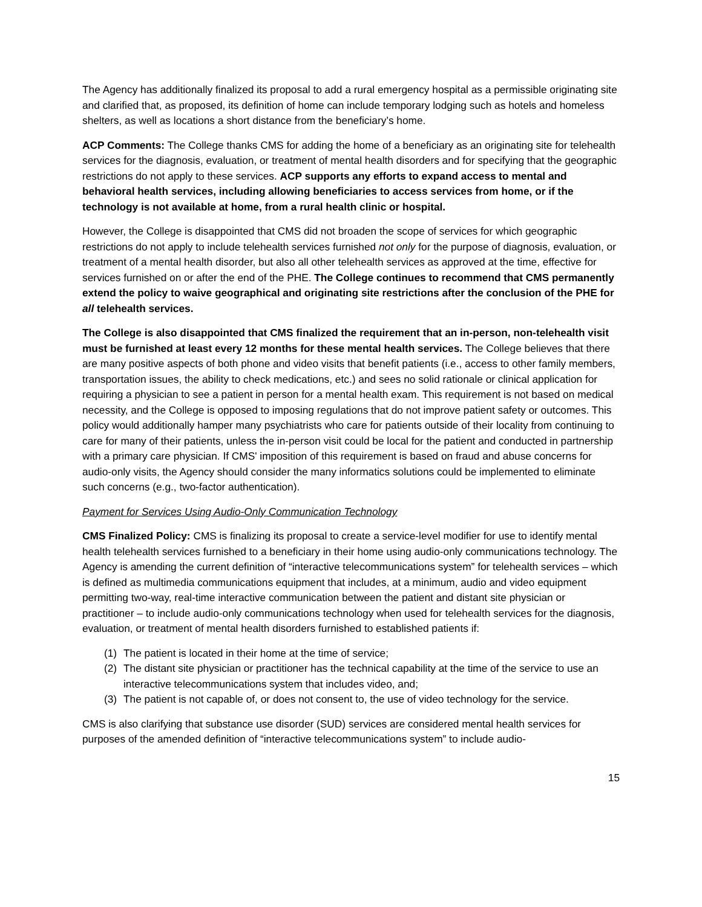The Agency has additionally finalized its proposal to add a rural emergency hospital as a permissible originating site and clarified that, as proposed, its definition of home can include temporary lodging such as hotels and homeless shelters, as well as locations a short distance from the beneficiary’s home.
ACP Comments: The College thanks CMS for adding the home of a beneficiary as an originating site for telehealth services for the diagnosis, evaluation, or treatment of mental health disorders and for specifying that the geographic restrictions do not apply to these services. ACP supports any efforts to expand access to mental and behavioral health services, including allowing beneficiaries to access services from home, or if the technology is not available at home, from a rural health clinic or hospital.
However, the College is disappointed that CMS did not broaden the scope of services for which geographic restrictions do not apply to include telehealth services furnished not only for the purpose of diagnosis, evaluation, or treatment of a mental health disorder, but also all other telehealth services as approved at the time, effective for services furnished on or after the end of the PHE. The College continues to recommend that CMS permanently extend the policy to waive geographical and originating site restrictions after the conclusion of the PHE for all telehealth services.
The College is also disappointed that CMS finalized the requirement that an in-person, non-telehealth visit must be furnished at least every 12 months for these mental health services. The College believes that there are many positive aspects of both phone and video visits that benefit patients (i.e., access to other family members, transportation issues, the ability to check medications, etc.) and sees no solid rationale or clinical application for requiring a physician to see a patient in person for a mental health exam. This requirement is not based on medical necessity, and the College is opposed to imposing regulations that do not improve patient safety or outcomes. This policy would additionally hamper many psychiatrists who care for patients outside of their locality from continuing to care for many of their patients, unless the in-person visit could be local for the patient and conducted in partnership with a primary care physician. If CMS' imposition of this requirement is based on fraud and abuse concerns for audio-only visits, the Agency should consider the many informatics solutions could be implemented to eliminate such concerns (e.g., two-factor authentication).
Payment for Services Using Audio-Only Communication Technology
CMS Finalized Policy: CMS is finalizing its proposal to create a service-level modifier for use to identify mental health telehealth services furnished to a beneficiary in their home using audio-only communications technology. The Agency is amending the current definition of “interactive telecommunications system” for telehealth services – which is defined as multimedia communications equipment that includes, at a minimum, audio and video equipment permitting two-way, real-time interactive communication between the patient and distant site physician or practitioner – to include audio-only communications technology when used for telehealth services for the diagnosis, evaluation, or treatment of mental health disorders furnished to established patients if:
(1) The patient is located in their home at the time of service;
(2) The distant site physician or practitioner has the technical capability at the time of the service to use an interactive telecommunications system that includes video, and;
(3) The patient is not capable of, or does not consent to, the use of video technology for the service.
CMS is also clarifying that substance use disorder (SUD) services are considered mental health services for purposes of the amended definition of “interactive telecommunications system” to include audio-
15